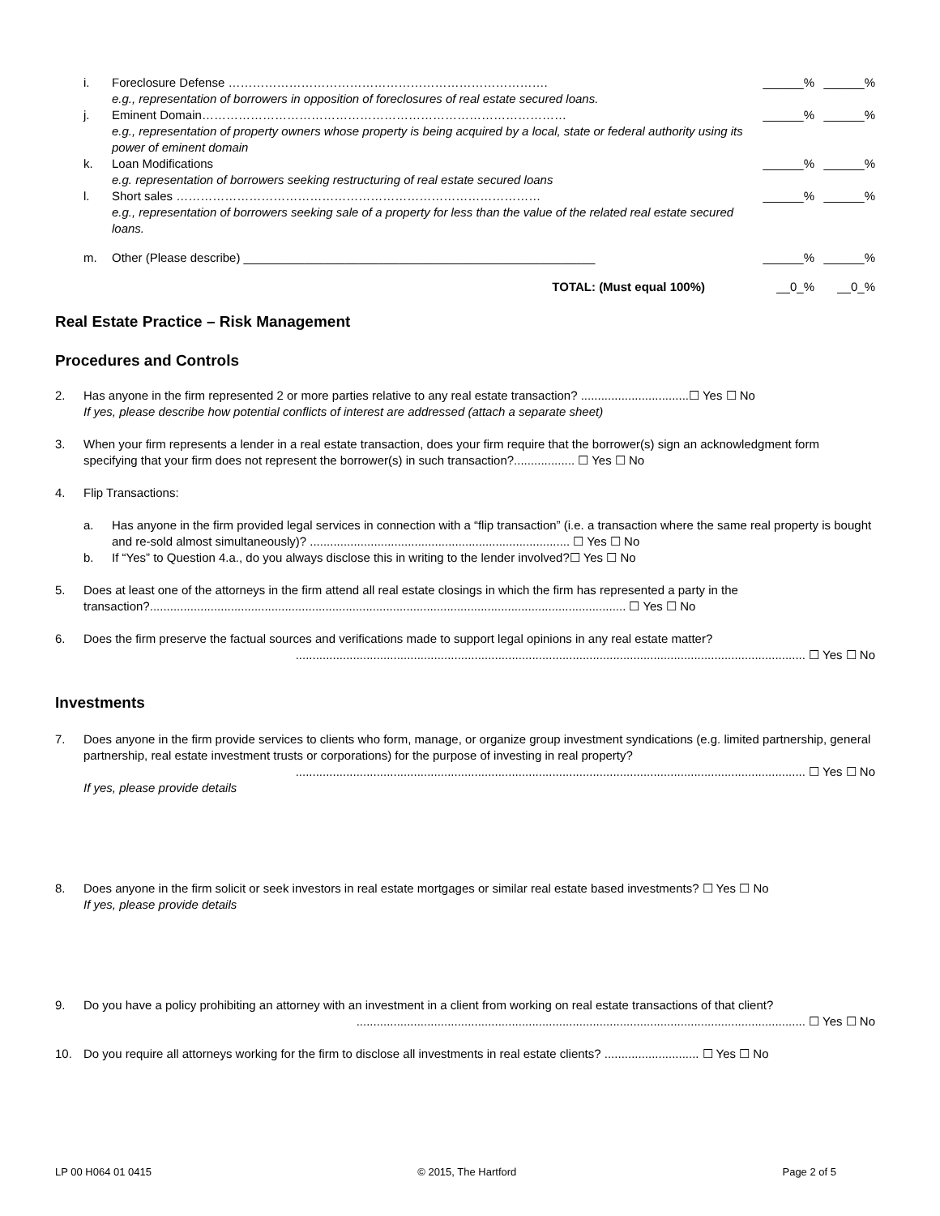i. Foreclosure Defense ……………………………………………………………………. ______% ______%
e.g., representation of borrowers in opposition of foreclosures of real estate secured loans.
j. Eminent Domain……………………………………………………………………………… ______% ______%
e.g., representation of property owners whose property is being acquired by a local, state or federal authority using its power of eminent domain
k. Loan Modifications ______% ______%
e.g. representation of borrowers seeking restructuring of real estate secured loans
l. Short sales ……………………………………………………………………………… ______% ______%
e.g., representation of borrowers seeking sale of a property for less than the value of the related real estate secured loans.
m. Other (Please describe) ____________________________________________________ ______% ______%
TOTAL: (Must equal 100%) __0_% __0_%
Real Estate Practice – Risk Management
Procedures and Controls
2. Has anyone in the firm represented 2 or more parties relative to any real estate transaction? ................................☐ Yes ☐ No
If yes, please describe how potential conflicts of interest are addressed (attach a separate sheet)
3. When your firm represents a lender in a real estate transaction, does your firm require that the borrower(s) sign an acknowledgment form specifying that your firm does not represent the borrower(s) in such transaction?.................. ☐ Yes ☐ No
4. Flip Transactions:
a. Has anyone in the firm provided legal services in connection with a “flip transaction” (i.e. a transaction where the same real property is bought and re-sold almost simultaneously)? ............................................................................. ☐ Yes ☐ No
b. If “Yes” to Question 4.a., do you always disclose this in writing to the lender involved?☐ Yes ☐ No
5. Does at least one of the attorneys in the firm attend all real estate closings in which the firm has represented a party in the transaction?............................................................................................................................................. ☐ Yes ☐ No
6. Does the firm preserve the factual sources and verifications made to support legal opinions in any real estate matter?
....................................................................................................................................................... ☐ Yes ☐ No
Investments
7. Does anyone in the firm provide services to clients who form, manage, or organize group investment syndications (e.g. limited partnership, general partnership, real estate investment trusts or corporations) for the purpose of investing in real property?
....................................................................................................................................................... ☐ Yes ☐ No
If yes, please provide details
8. Does anyone in the firm solicit or seek investors in real estate mortgages or similar real estate based investments? ☐ Yes ☐ No
If yes, please provide details
9. Do you have a policy prohibiting an attorney with an investment in a client from working on real estate transactions of that client?
..................................................................................................................................... ☐ Yes ☐ No
10. Do you require all attorneys working for the firm to disclose all investments in real estate clients? ............................ ☐ Yes ☐ No
LP 00 H064 01 0415 © 2015, The Hartford Page 2 of 5